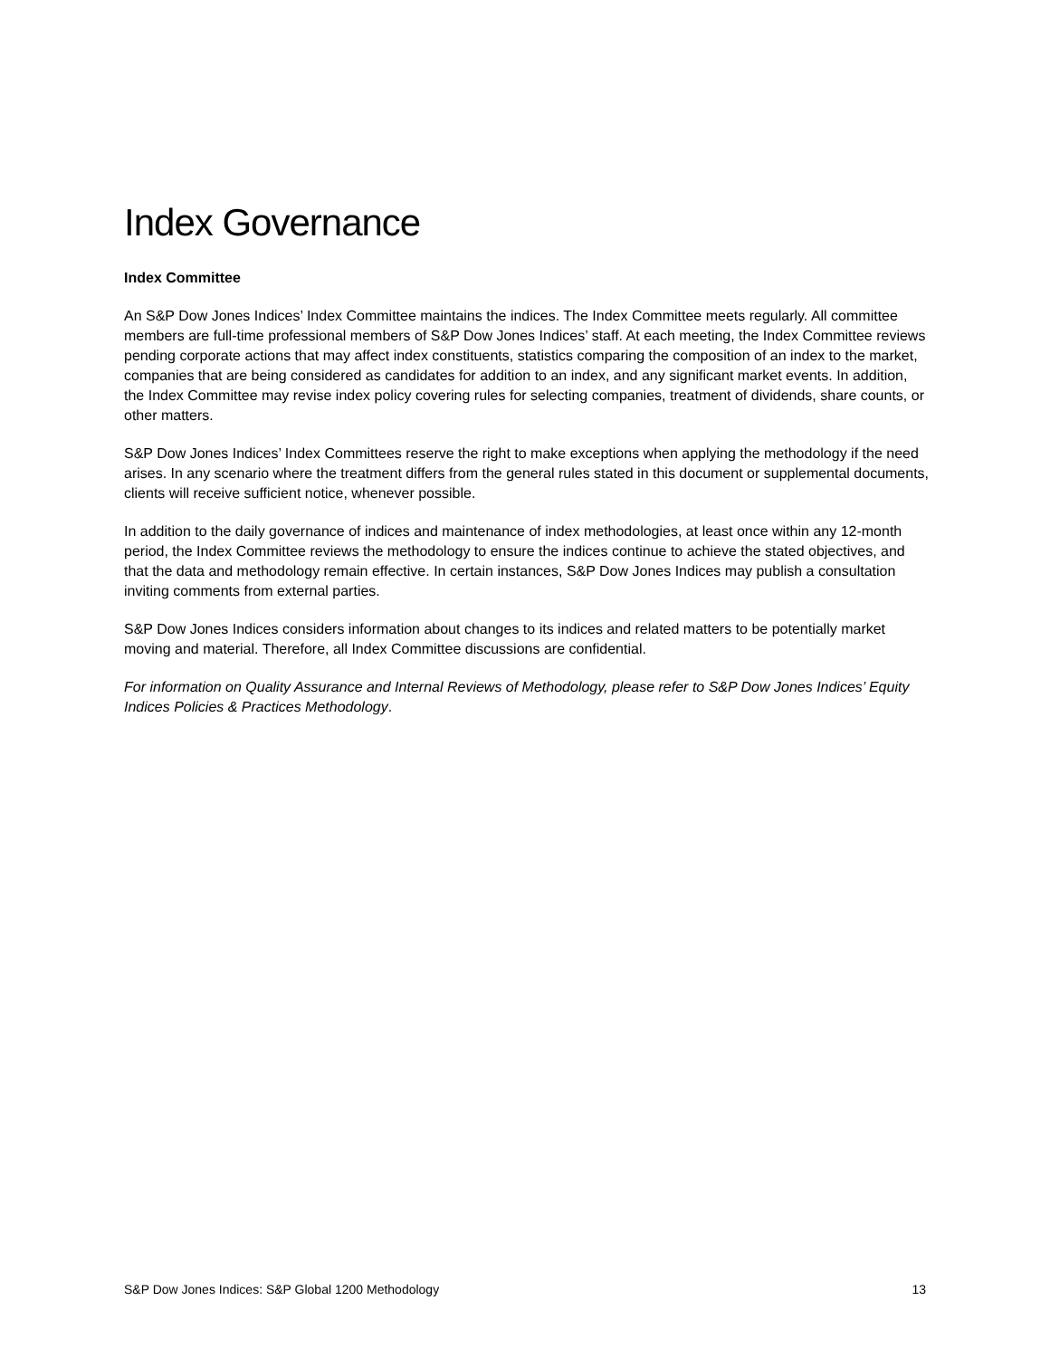Index Governance
Index Committee
An S&P Dow Jones Indices’ Index Committee maintains the indices. The Index Committee meets regularly. All committee members are full-time professional members of S&P Dow Jones Indices’ staff. At each meeting, the Index Committee reviews pending corporate actions that may affect index constituents, statistics comparing the composition of an index to the market, companies that are being considered as candidates for addition to an index, and any significant market events. In addition, the Index Committee may revise index policy covering rules for selecting companies, treatment of dividends, share counts, or other matters.
S&P Dow Jones Indices’ Index Committees reserve the right to make exceptions when applying the methodology if the need arises. In any scenario where the treatment differs from the general rules stated in this document or supplemental documents, clients will receive sufficient notice, whenever possible.
In addition to the daily governance of indices and maintenance of index methodologies, at least once within any 12-month period, the Index Committee reviews the methodology to ensure the indices continue to achieve the stated objectives, and that the data and methodology remain effective. In certain instances, S&P Dow Jones Indices may publish a consultation inviting comments from external parties.
S&P Dow Jones Indices considers information about changes to its indices and related matters to be potentially market moving and material. Therefore, all Index Committee discussions are confidential.
For information on Quality Assurance and Internal Reviews of Methodology, please refer to S&P Dow Jones Indices’ Equity Indices Policies & Practices Methodology.
S&P Dow Jones Indices: S&P Global 1200 Methodology 13